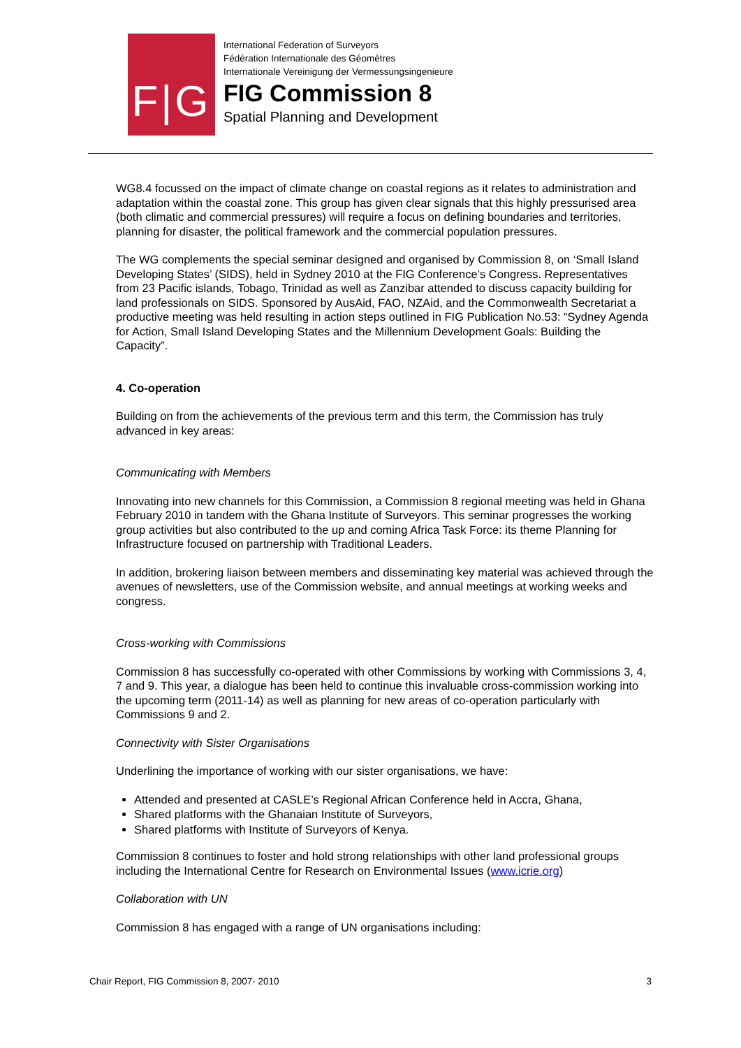F|G
International Federation of Surveyors
Fédération Internationale des Géomètres
Internationale Vereinigung der Vermessungsingenieure
FIG Commission 8
Spatial Planning and Development
WG8.4 focussed on the impact of climate change on coastal regions as it relates to administration and adaptation within the coastal zone. This group has given clear signals that this highly pressurised area (both climatic and commercial pressures) will require a focus on defining boundaries and territories, planning for disaster, the political framework and the commercial population pressures.
The WG complements the special seminar designed and organised by Commission 8, on ‘Small Island Developing States’ (SIDS), held in Sydney 2010 at the FIG Conference’s Congress. Representatives from 23 Pacific islands, Tobago, Trinidad as well as Zanzibar attended to discuss capacity building for land professionals on SIDS. Sponsored by AusAid, FAO, NZAid, and the Commonwealth Secretariat a productive meeting was held resulting in action steps outlined in FIG Publication No.53: “Sydney Agenda for Action, Small Island Developing States and the Millennium Development Goals: Building the Capacity”.
4. Co-operation
Building on from the achievements of the previous term and this term, the Commission has truly advanced in key areas:
Communicating with Members
Innovating into new channels for this Commission, a Commission 8 regional meeting was held in Ghana February 2010 in tandem with the Ghana Institute of Surveyors. This seminar progresses the working group activities but also contributed to the up and coming Africa Task Force: its theme Planning for Infrastructure focused on partnership with Traditional Leaders.
In addition, brokering liaison between members and disseminating key material was achieved through the avenues of newsletters, use of the Commission website, and annual meetings at working weeks and congress.
Cross-working with Commissions
Commission 8 has successfully co-operated with other Commissions by working with Commissions 3, 4, 7 and 9. This year, a dialogue has been held to continue this invaluable cross-commission working into the upcoming term (2011-14) as well as planning for new areas of co-operation particularly with Commissions 9 and 2.
Connectivity with Sister Organisations
Underlining the importance of working with our sister organisations, we have:
Attended and presented at CASLE’s Regional African Conference held in Accra, Ghana,
Shared platforms with the Ghanaian Institute of Surveyors,
Shared platforms with Institute of Surveyors of Kenya.
Commission 8 continues to foster and hold strong relationships with other land professional groups including the International Centre for Research on Environmental Issues (www.icrie.org)
Collaboration with UN
Commission 8 has engaged with a range of UN organisations including:
Chair Report, FIG Commission 8, 2007- 2010 3